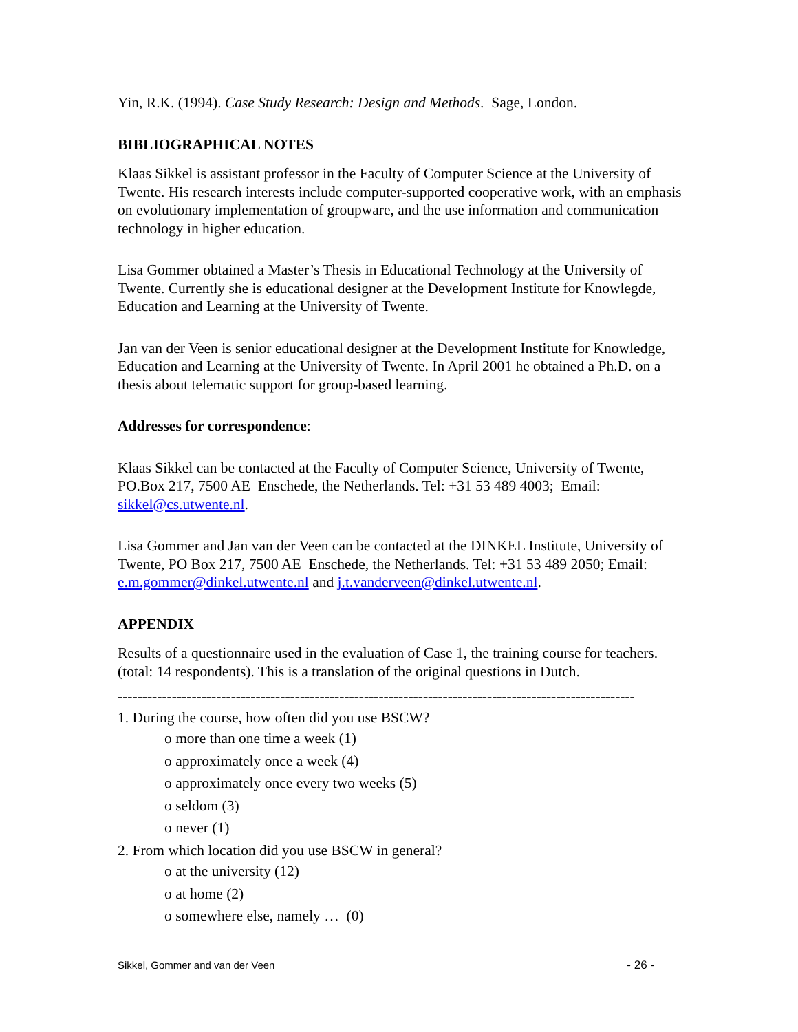Yin, R.K. (1994). Case Study Research: Design and Methods. Sage, London.
BIBLIOGRAPHICAL NOTES
Klaas Sikkel is assistant professor in the Faculty of Computer Science at the University of Twente. His research interests include computer-supported cooperative work, with an emphasis on evolutionary implementation of groupware, and the use information and communication technology in higher education.
Lisa Gommer obtained a Master’s Thesis in Educational Technology at the University of Twente. Currently she is educational designer at the Development Institute for Knowlegde, Education and Learning at the University of Twente.
Jan van der Veen is senior educational designer at the Development Institute for Knowledge, Education and Learning at the University of Twente. In April 2001 he obtained a Ph.D. on a thesis about telematic support for group-based learning.
Addresses for correspondence:
Klaas Sikkel can be contacted at the Faculty of Computer Science, University of Twente, PO.Box 217, 7500 AE Enschede, the Netherlands. Tel: +31 53 489 4003; Email: sikkel@cs.utwente.nl.
Lisa Gommer and Jan van der Veen can be contacted at the DINKEL Institute, University of Twente, PO Box 217, 7500 AE Enschede, the Netherlands. Tel: +31 53 489 2050; Email: e.m.gommer@dinkel.utwente.nl and j.t.vanderveen@dinkel.utwente.nl.
APPENDIX
Results of a questionnaire used in the evaluation of Case 1, the training course for teachers. (total: 14 respondents). This is a translation of the original questions in Dutch.
---------------------------------------------------------------------------------------------------------
1. During the course, how often did you use BSCW?
o more than one time a week (1)
o approximately once a week (4)
o approximately once every two weeks (5)
o seldom (3)
o never (1)
2. From which location did you use BSCW in general?
o at the university (12)
o at home (2)
o somewhere else, namely … (0)
Sikkel, Gommer and van der Veen - 26 -